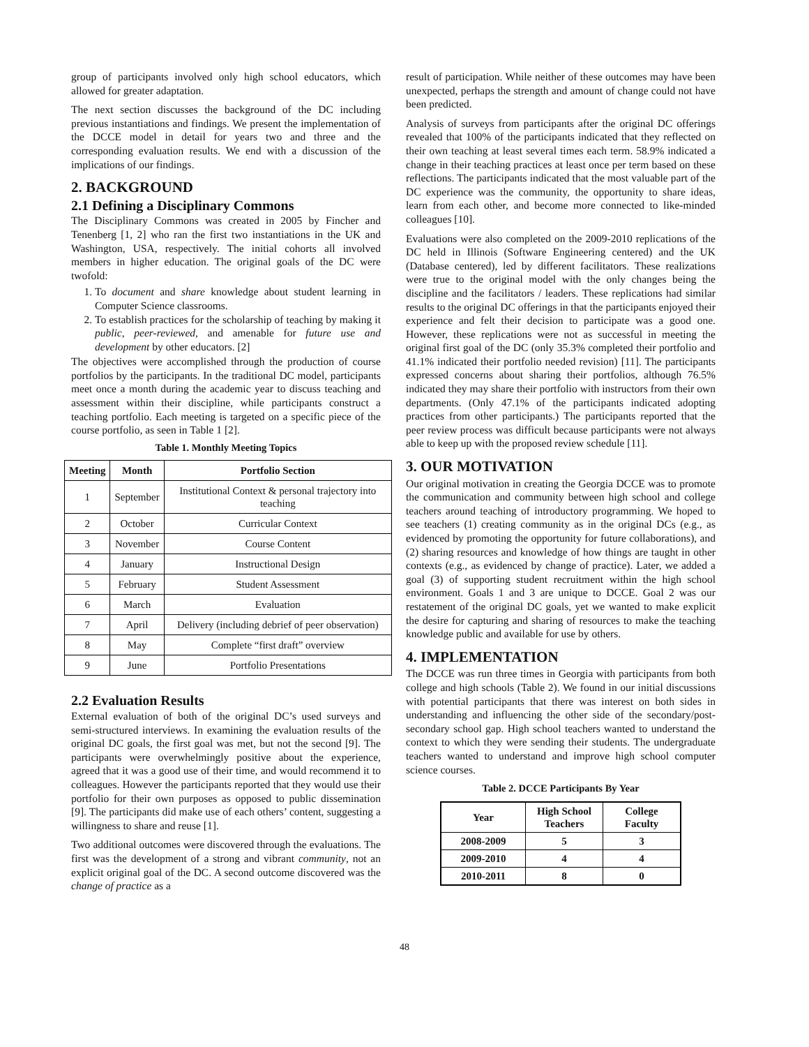group of participants involved only high school educators, which allowed for greater adaptation.
The next section discusses the background of the DC including previous instantiations and findings. We present the implementation of the DCCE model in detail for years two and three and the corresponding evaluation results. We end with a discussion of the implications of our findings.
2. BACKGROUND
2.1 Defining a Disciplinary Commons
The Disciplinary Commons was created in 2005 by Fincher and Tenenberg [1, 2] who ran the first two instantiations in the UK and Washington, USA, respectively. The initial cohorts all involved members in higher education. The original goals of the DC were twofold:
1. To document and share knowledge about student learning in Computer Science classrooms.
2. To establish practices for the scholarship of teaching by making it public, peer-reviewed, and amenable for future use and development by other educators. [2]
The objectives were accomplished through the production of course portfolios by the participants. In the traditional DC model, participants meet once a month during the academic year to discuss teaching and assessment within their discipline, while participants construct a teaching portfolio. Each meeting is targeted on a specific piece of the course portfolio, as seen in Table 1 [2].
Table 1. Monthly Meeting Topics
| Meeting | Month | Portfolio Section |
| --- | --- | --- |
| 1 | September | Institutional Context & personal trajectory into teaching |
| 2 | October | Curricular Context |
| 3 | November | Course Content |
| 4 | January | Instructional Design |
| 5 | February | Student Assessment |
| 6 | March | Evaluation |
| 7 | April | Delivery (including debrief of peer observation) |
| 8 | May | Complete “first draft” overview |
| 9 | June | Portfolio Presentations |
2.2 Evaluation Results
External evaluation of both of the original DC’s used surveys and semi-structured interviews. In examining the evaluation results of the original DC goals, the first goal was met, but not the second [9]. The participants were overwhelmingly positive about the experience, agreed that it was a good use of their time, and would recommend it to colleagues. However the participants reported that they would use their portfolio for their own purposes as opposed to public dissemination [9]. The participants did make use of each others’ content, suggesting a willingness to share and reuse [1].
Two additional outcomes were discovered through the evaluations. The first was the development of a strong and vibrant community, not an explicit original goal of the DC. A second outcome discovered was the change of practice as a
result of participation. While neither of these outcomes may have been unexpected, perhaps the strength and amount of change could not have been predicted.
Analysis of surveys from participants after the original DC offerings revealed that 100% of the participants indicated that they reflected on their own teaching at least several times each term. 58.9% indicated a change in their teaching practices at least once per term based on these reflections. The participants indicated that the most valuable part of the DC experience was the community, the opportunity to share ideas, learn from each other, and become more connected to like-minded colleagues [10].
Evaluations were also completed on the 2009-2010 replications of the DC held in Illinois (Software Engineering centered) and the UK (Database centered), led by different facilitators. These realizations were true to the original model with the only changes being the discipline and the facilitators / leaders. These replications had similar results to the original DC offerings in that the participants enjoyed their experience and felt their decision to participate was a good one. However, these replications were not as successful in meeting the original first goal of the DC (only 35.3% completed their portfolio and 41.1% indicated their portfolio needed revision) [11]. The participants expressed concerns about sharing their portfolios, although 76.5% indicated they may share their portfolio with instructors from their own departments. (Only 47.1% of the participants indicated adopting practices from other participants.) The participants reported that the peer review process was difficult because participants were not always able to keep up with the proposed review schedule [11].
3. OUR MOTIVATION
Our original motivation in creating the Georgia DCCE was to promote the communication and community between high school and college teachers around teaching of introductory programming. We hoped to see teachers (1) creating community as in the original DCs (e.g., as evidenced by promoting the opportunity for future collaborations), and (2) sharing resources and knowledge of how things are taught in other contexts (e.g., as evidenced by change of practice). Later, we added a goal (3) of supporting student recruitment within the high school environment. Goals 1 and 3 are unique to DCCE. Goal 2 was our restatement of the original DC goals, yet we wanted to make explicit the desire for capturing and sharing of resources to make the teaching knowledge public and available for use by others.
4. IMPLEMENTATION
The DCCE was run three times in Georgia with participants from both college and high schools (Table 2). We found in our initial discussions with potential participants that there was interest on both sides in understanding and influencing the other side of the secondary/post-secondary school gap. High school teachers wanted to understand the context to which they were sending their students. The undergraduate teachers wanted to understand and improve high school computer science courses.
Table 2. DCCE Participants By Year
| Year | High School Teachers | College Faculty |
| --- | --- | --- |
| 2008-2009 | 5 | 3 |
| 2009-2010 | 4 | 4 |
| 2010-2011 | 8 | 0 |
48